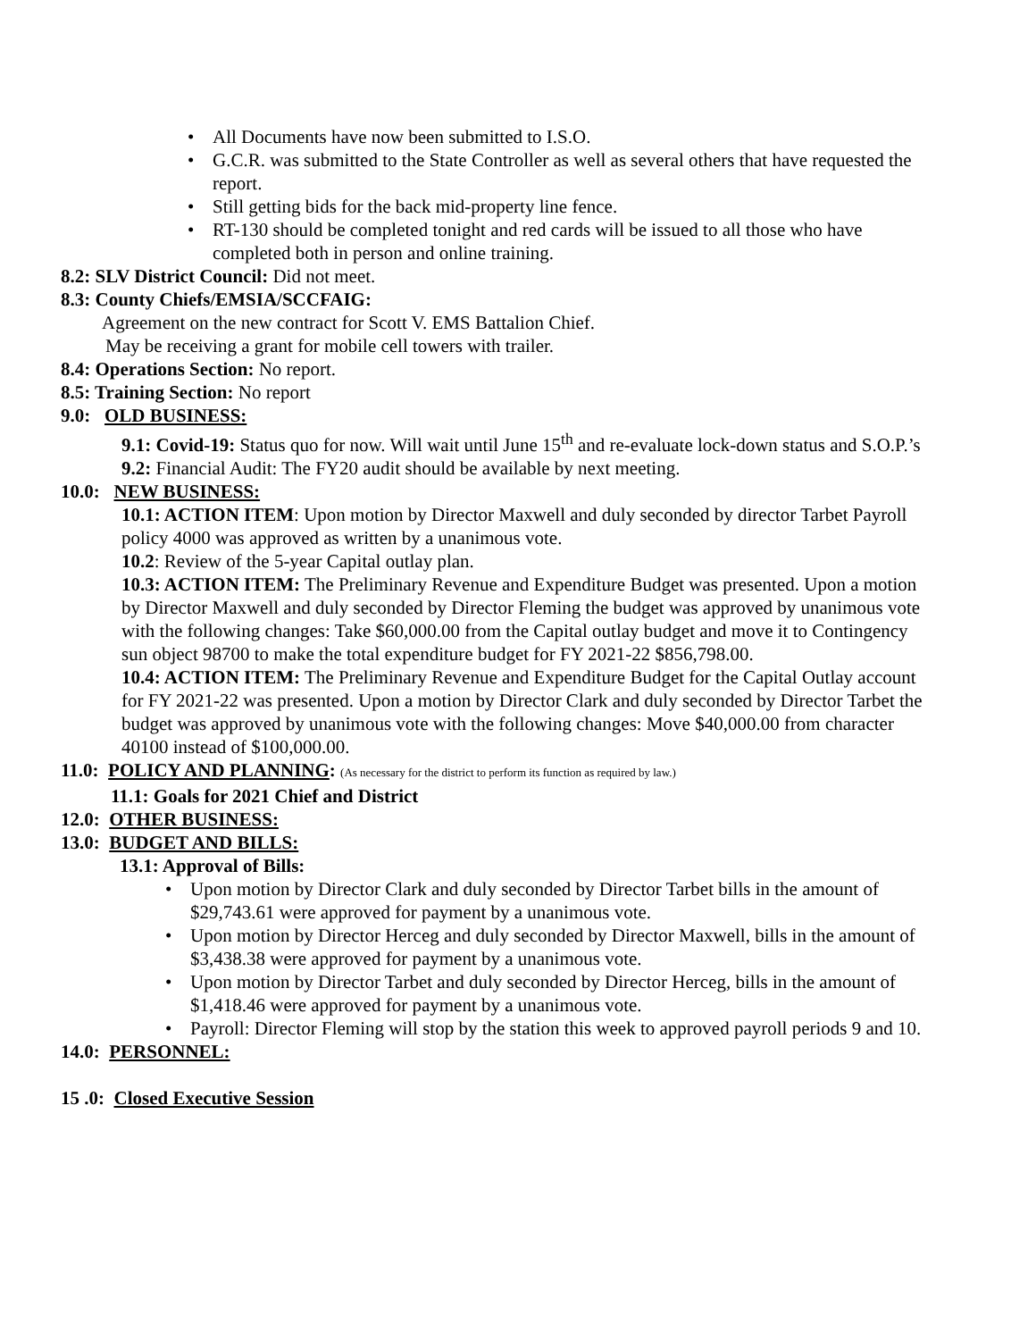• All Documents have now been submitted to I.S.O.
• G.C.R. was submitted to the State Controller as well as several others that have requested the report.
• Still getting bids for the back mid-property line fence.
• RT-130 should be completed tonight and red cards will be issued to all those who have completed both in person and online training.
8.2: SLV District Council: Did not meet.
8.3: County Chiefs/EMSIA/SCCFAIG:
Agreement on the new contract for Scott V. EMS Battalion Chief.
May be receiving a grant for mobile cell towers with trailer.
8.4: Operations Section: No report.
8.5: Training Section: No report
9.0: OLD BUSINESS:
9.1: Covid-19: Status quo for now. Will wait until June 15<sup>th</sup> and re-evaluate lock-down status and S.O.P.’s
9.2: Financial Audit: The FY20 audit should be available by next meeting.
10.0: NEW BUSINESS:
10.1: ACTION ITEM: Upon motion by Director Maxwell and duly seconded by director Tarbet Payroll policy 4000 was approved as written by a unanimous vote.
10.2: Review of the 5-year Capital outlay plan.
10.3: ACTION ITEM: The Preliminary Revenue and Expenditure Budget was presented. Upon a motion by Director Maxwell and duly seconded by Director Fleming the budget was approved by unanimous vote with the following changes: Take $60,000.00 from the Capital outlay budget and move it to Contingency sun object 98700 to make the total expenditure budget for FY 2021-22 $856,798.00.
10.4: ACTION ITEM: The Preliminary Revenue and Expenditure Budget for the Capital Outlay account for FY 2021-22 was presented. Upon a motion by Director Clark and duly seconded by Director Tarbet the budget was approved by unanimous vote with the following changes: Move $40,000.00 from character 40100 instead of $100,000.00.
11.0: POLICY AND PLANNING: (As necessary for the district to perform its function as required by law.)
11.1: Goals for 2021 Chief and District
12.0: OTHER BUSINESS:
13.0: BUDGET AND BILLS:
13.1: Approval of Bills:
• Upon motion by Director Clark and duly seconded by Director Tarbet bills in the amount of $29,743.61 were approved for payment by a unanimous vote.
• Upon motion by Director Herceg and duly seconded by Director Maxwell, bills in the amount of $3,438.38 were approved for payment by a unanimous vote.
• Upon motion by Director Tarbet and duly seconded by Director Herceg, bills in the amount of $1,418.46 were approved for payment by a unanimous vote.
• Payroll: Director Fleming will stop by the station this week to approved payroll periods 9 and 10.
14.0: PERSONNEL:
15 .0: Closed Executive Session